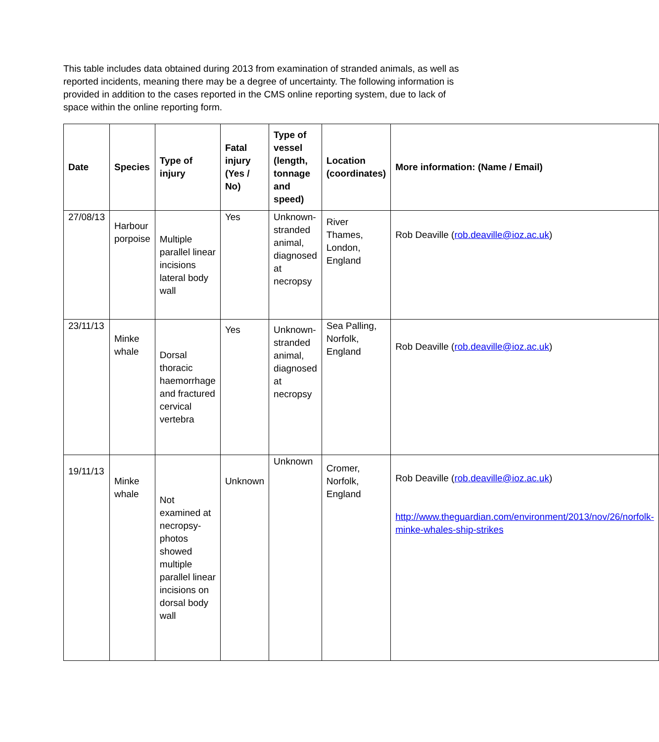This table includes data obtained during 2013 from examination of stranded animals, as well as reported incidents, meaning there may be a degree of uncertainty. The following information is provided in addition to the cases reported in the CMS online reporting system, due to lack of space within the online reporting form.
| Date | Species | Type of injury | Fatal injury (Yes / No) | Type of vessel (length, tonnage and speed) | Location (coordinates) | More information: (Name / Email) |
| --- | --- | --- | --- | --- | --- | --- |
| 27/08/13 | Harbour porpoise | Multiple parallel linear incisions lateral body wall | Yes | Unknown-stranded animal, diagnosed at necropsy | River Thames, London, England | Rob Deaville ( rob.deaville@ioz.ac.uk ) |
| 23/11/13 | Minke whale | Dorsal thoracic haemorrhage and fractured cervical vertebra | Yes | Unknown-stranded animal, diagnosed at necropsy | Sea Palling, Norfolk, England | Rob Deaville ( rob.deaville@ioz.ac.uk ) |
| 19/11/13 | Minke whale | Not examined at necropsy-photos showed multiple parallel linear incisions on dorsal body wall | Unknown | Unknown | Cromer, Norfolk, England | Rob Deaville ( rob.deaville@ioz.ac.uk ) http://www.theguardian.com/environment/2013/nov/26/norfolk-minke-whales-ship-strikes |